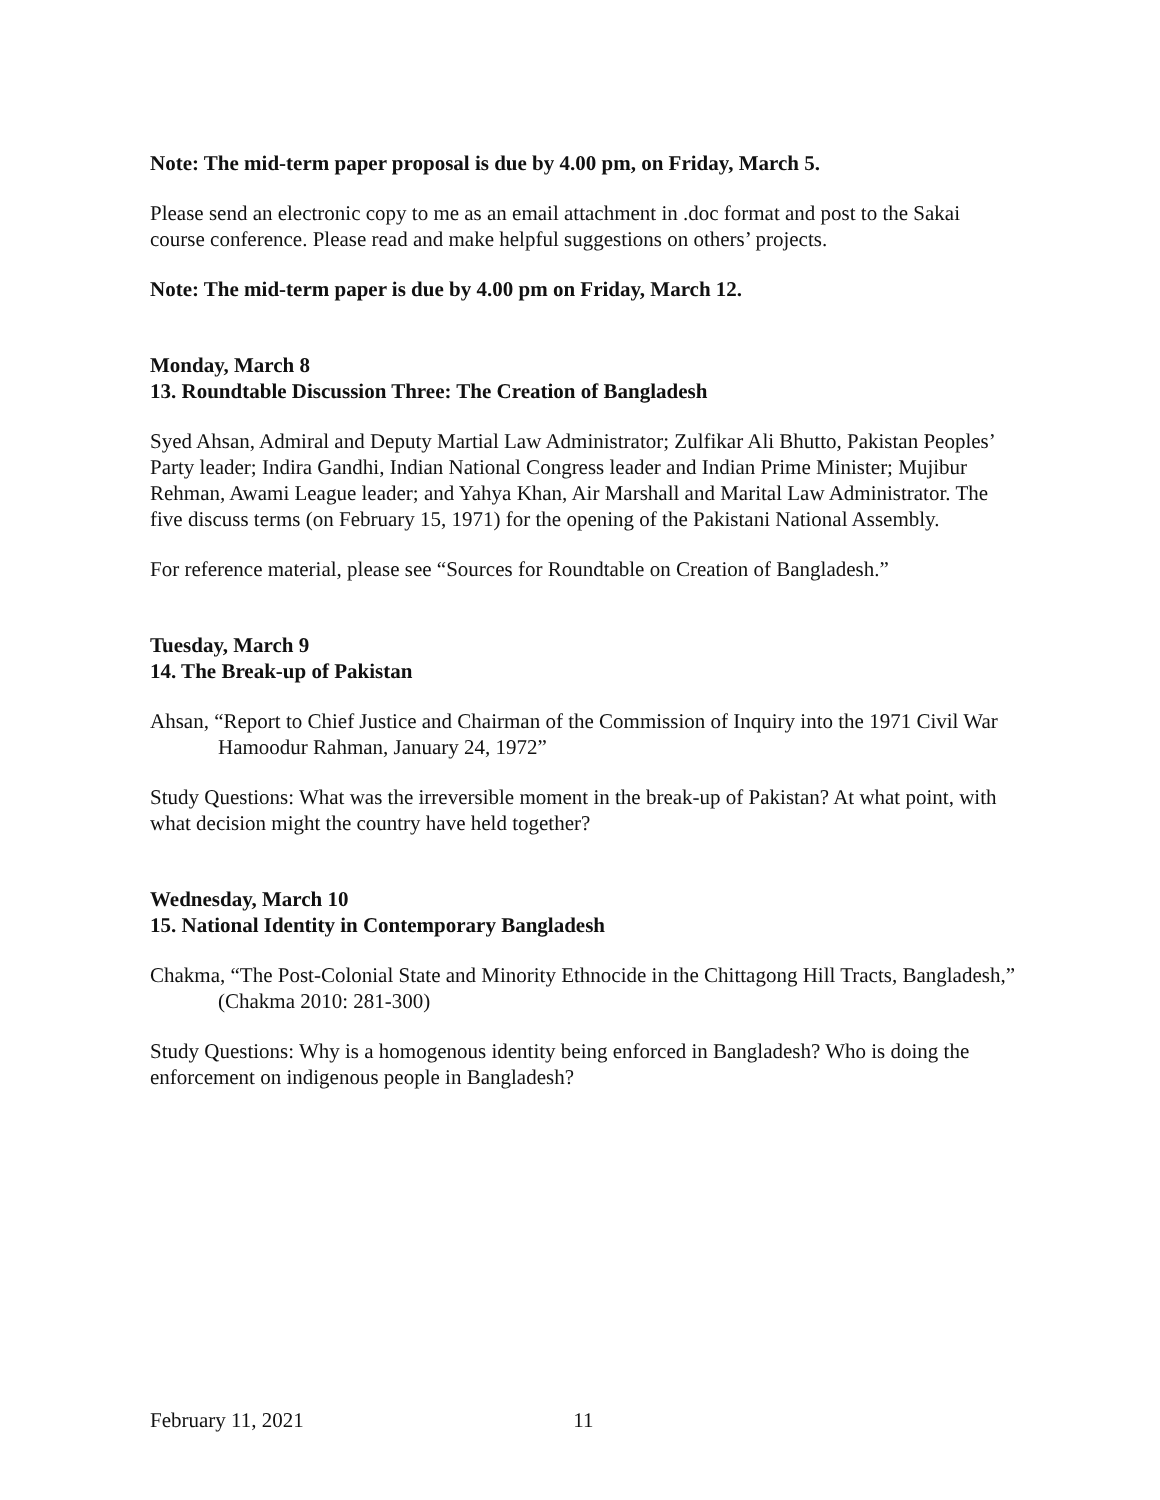Note: The mid-term paper proposal is due by 4.00 pm, on Friday, March 5.
Please send an electronic copy to me as an email attachment in .doc format and post to the Sakai course conference. Please read and make helpful suggestions on others’ projects.
Note: The mid-term paper is due by 4.00 pm on Friday, March 12.
Monday, March 8
13. Roundtable Discussion Three: The Creation of Bangladesh
Syed Ahsan, Admiral and Deputy Martial Law Administrator; Zulfikar Ali Bhutto, Pakistan Peoples’ Party leader; Indira Gandhi, Indian National Congress leader and Indian Prime Minister; Mujibur Rehman, Awami League leader; and Yahya Khan, Air Marshall and Marital Law Administrator. The five discuss terms (on February 15, 1971) for the opening of the Pakistani National Assembly.
For reference material, please see “Sources for Roundtable on Creation of Bangladesh.”
Tuesday, March 9
14. The Break-up of Pakistan
Ahsan, “Report to Chief Justice and Chairman of the Commission of Inquiry into the 1971 Civil War Hamoodur Rahman, January 24, 1972”
Study Questions: What was the irreversible moment in the break-up of Pakistan? At what point, with what decision might the country have held together?
Wednesday, March 10
15. National Identity in Contemporary Bangladesh
Chakma, “The Post-Colonial State and Minority Ethnocide in the Chittagong Hill Tracts, Bangladesh,” (Chakma 2010: 281-300)
Study Questions: Why is a homogenous identity being enforced in Bangladesh? Who is doing the enforcement on indigenous people in Bangladesh?
February 11, 2021 11